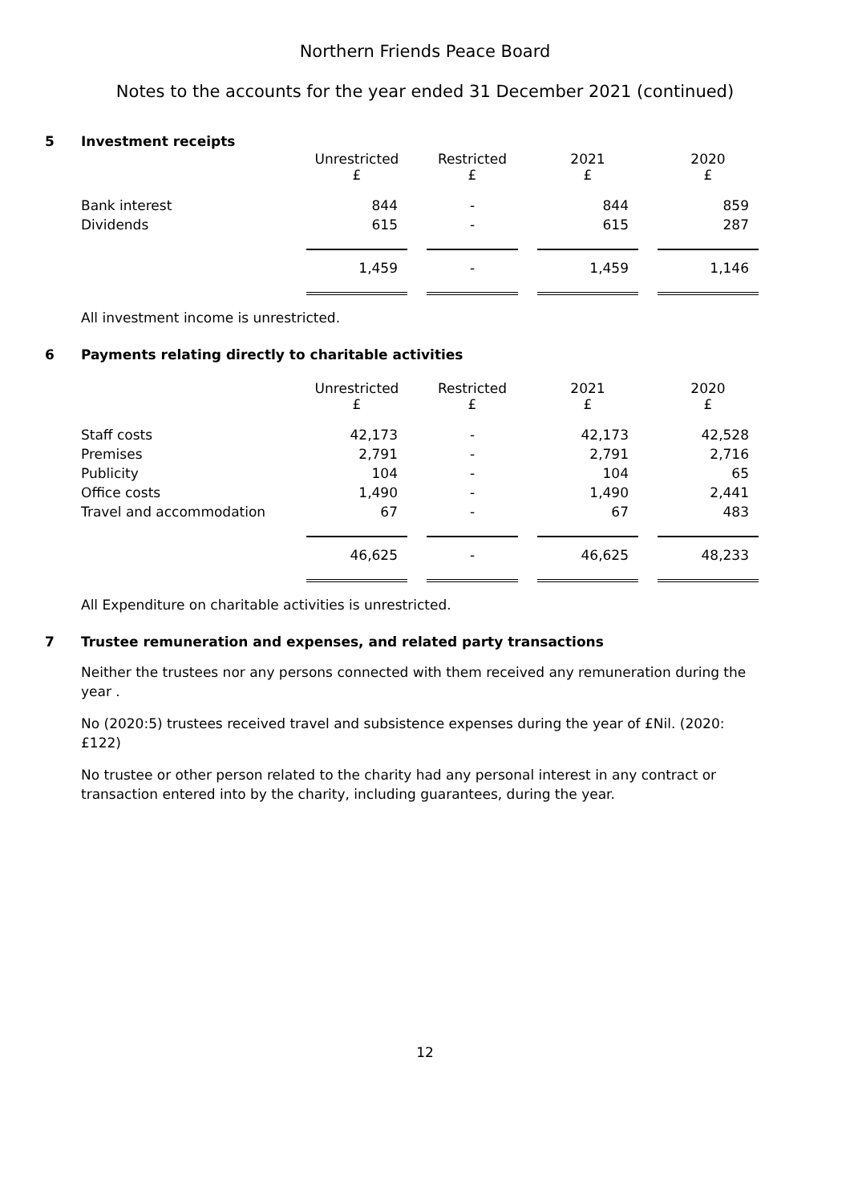Northern Friends Peace Board
Notes to the accounts for the year ended 31 December 2021 (continued)
5 Investment receipts
| | Unrestricted £ | Restricted £ | 2021 £ | 2020 £ |
| Bank interest | 844 | - | 844 | 859 |
| Dividends | 615 | - | 615 | 287 |
| | 1,459 | - | 1,459 | 1,146 |
All investment income is unrestricted.
6 Payments relating directly to charitable activities
| | Unrestricted £ | Restricted £ | 2021 £ | 2020 £ |
| Staff costs | 42,173 | - | 42,173 | 42,528 |
| Premises | 2,791 | - | 2,791 | 2,716 |
| Publicity | 104 | - | 104 | 65 |
| Office costs | 1,490 | - | 1,490 | 2,441 |
| Travel and accommodation | 67 | - | 67 | 483 |
| | 46,625 | - | 46,625 | 48,233 |
All Expenditure on charitable activities is unrestricted.
7 Trustee remuneration and expenses, and related party transactions
Neither the trustees nor any persons connected with them received any remuneration during the year .
No (2020:5) trustees received travel and subsistence expenses during the year of £Nil. (2020:£122)
No trustee or other person related to the charity had any personal interest in any contract or transaction entered into by the charity, including guarantees, during the year.
12